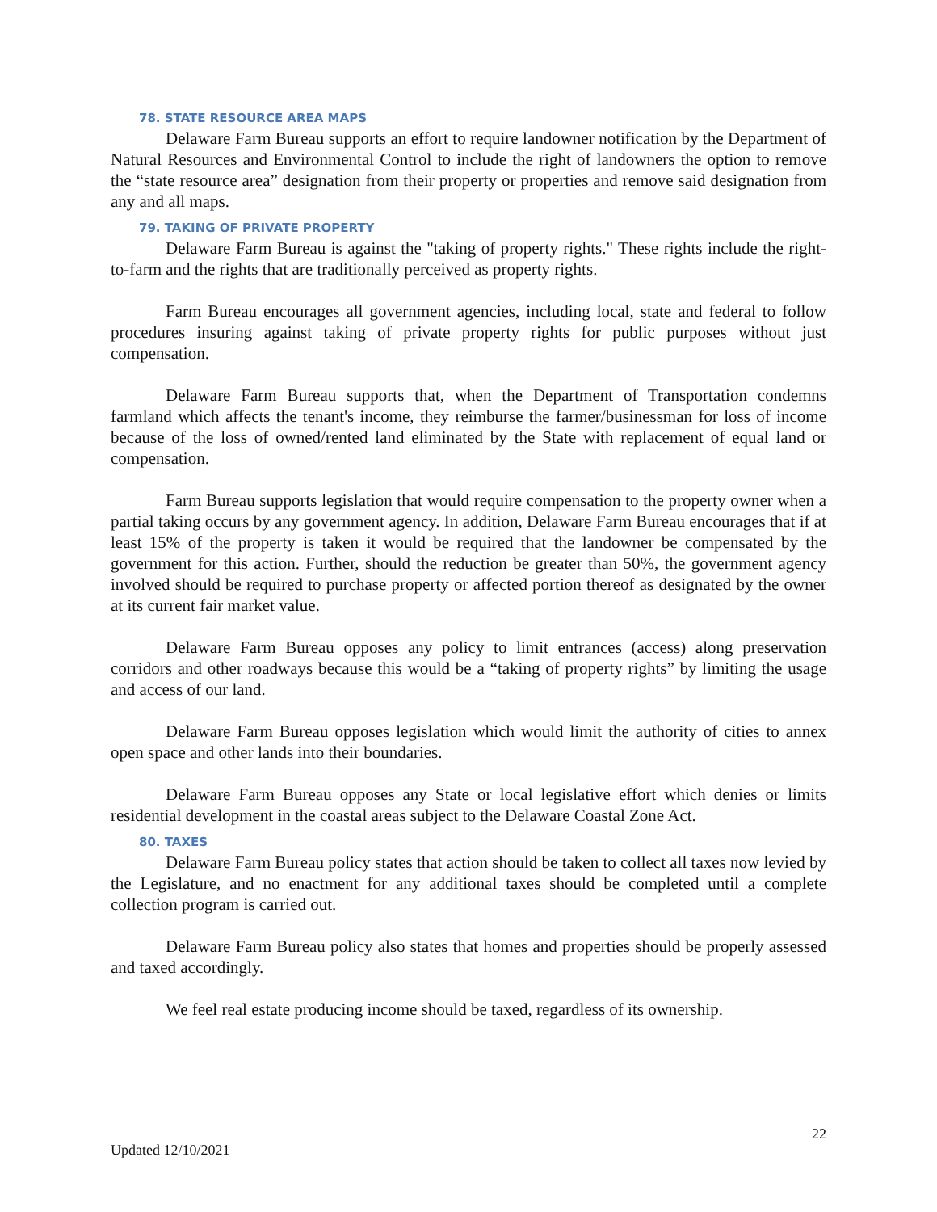78. STATE RESOURCE AREA MAPS
Delaware Farm Bureau supports an effort to require landowner notification by the Department of Natural Resources and Environmental Control to include the right of landowners the option to remove the “state resource area” designation from their property or properties and remove said designation from any and all maps.
79. TAKING OF PRIVATE PROPERTY
Delaware Farm Bureau is against the "taking of property rights." These rights include the right-to-farm and the rights that are traditionally perceived as property rights.
Farm Bureau encourages all government agencies, including local, state and federal to follow procedures insuring against taking of private property rights for public purposes without just compensation.
Delaware Farm Bureau supports that, when the Department of Transportation condemns farmland which affects the tenant's income, they reimburse the farmer/businessman for loss of income because of the loss of owned/rented land eliminated by the State with replacement of equal land or compensation.
Farm Bureau supports legislation that would require compensation to the property owner when a partial taking occurs by any government agency. In addition, Delaware Farm Bureau encourages that if at least 15% of the property is taken it would be required that the landowner be compensated by the government for this action. Further, should the reduction be greater than 50%, the government agency involved should be required to purchase property or affected portion thereof as designated by the owner at its current fair market value.
Delaware Farm Bureau opposes any policy to limit entrances (access) along preservation corridors and other roadways because this would be a “taking of property rights” by limiting the usage and access of our land.
Delaware Farm Bureau opposes legislation which would limit the authority of cities to annex open space and other lands into their boundaries.
Delaware Farm Bureau opposes any State or local legislative effort which denies or limits residential development in the coastal areas subject to the Delaware Coastal Zone Act.
80. TAXES
Delaware Farm Bureau policy states that action should be taken to collect all taxes now levied by the Legislature, and no enactment for any additional taxes should be completed until a complete collection program is carried out.
Delaware Farm Bureau policy also states that homes and properties should be properly assessed and taxed accordingly.
We feel real estate producing income should be taxed, regardless of its ownership.
22
Updated 12/10/2021